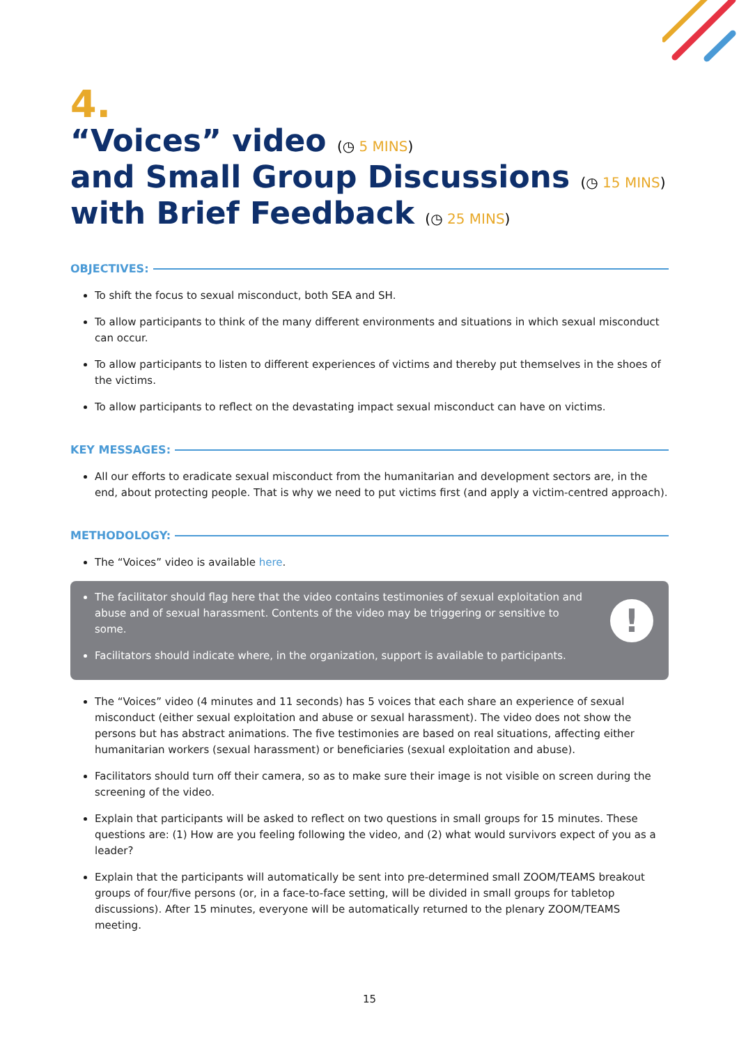4.
“Voices” video (◷ 5 MINS)
and Small Group Discussions (◷ 15 MINS)
with Brief Feedback (◷ 25 MINS)
OBJECTIVES:
To shift the focus to sexual misconduct, both SEA and SH.
To allow participants to think of the many different environments and situations in which sexual misconduct can occur.
To allow participants to listen to different experiences of victims and thereby put themselves in the shoes of the victims.
To allow participants to reflect on the devastating impact sexual misconduct can have on victims.
KEY MESSAGES:
All our efforts to eradicate sexual misconduct from the humanitarian and development sectors are, in the end, about protecting people. That is why we need to put victims first (and apply a victim-centred approach).
METHODOLOGY:
The “Voices” video is available here.
The facilitator should flag here that the video contains testimonies of sexual exploitation and abuse and of sexual harassment. Contents of the video may be triggering or sensitive to some.
Facilitators should indicate where, in the organization, support is available to participants.
!
The “Voices” video (4 minutes and 11 seconds) has 5 voices that each share an experience of sexual misconduct (either sexual exploitation and abuse or sexual harassment). The video does not show the persons but has abstract animations. The five testimonies are based on real situations, affecting either humanitarian workers (sexual harassment) or beneficiaries (sexual exploitation and abuse).
Facilitators should turn off their camera, so as to make sure their image is not visible on screen during the screening of the video.
Explain that participants will be asked to reflect on two questions in small groups for 15 minutes. These questions are: (1) How are you feeling following the video, and (2) what would survivors expect of you as a leader?
Explain that the participants will automatically be sent into pre-determined small ZOOM/TEAMS breakout groups of four/five persons (or, in a face-to-face setting, will be divided in small groups for tabletop discussions). After 15 minutes, everyone will be automatically returned to the plenary ZOOM/TEAMS meeting.
15